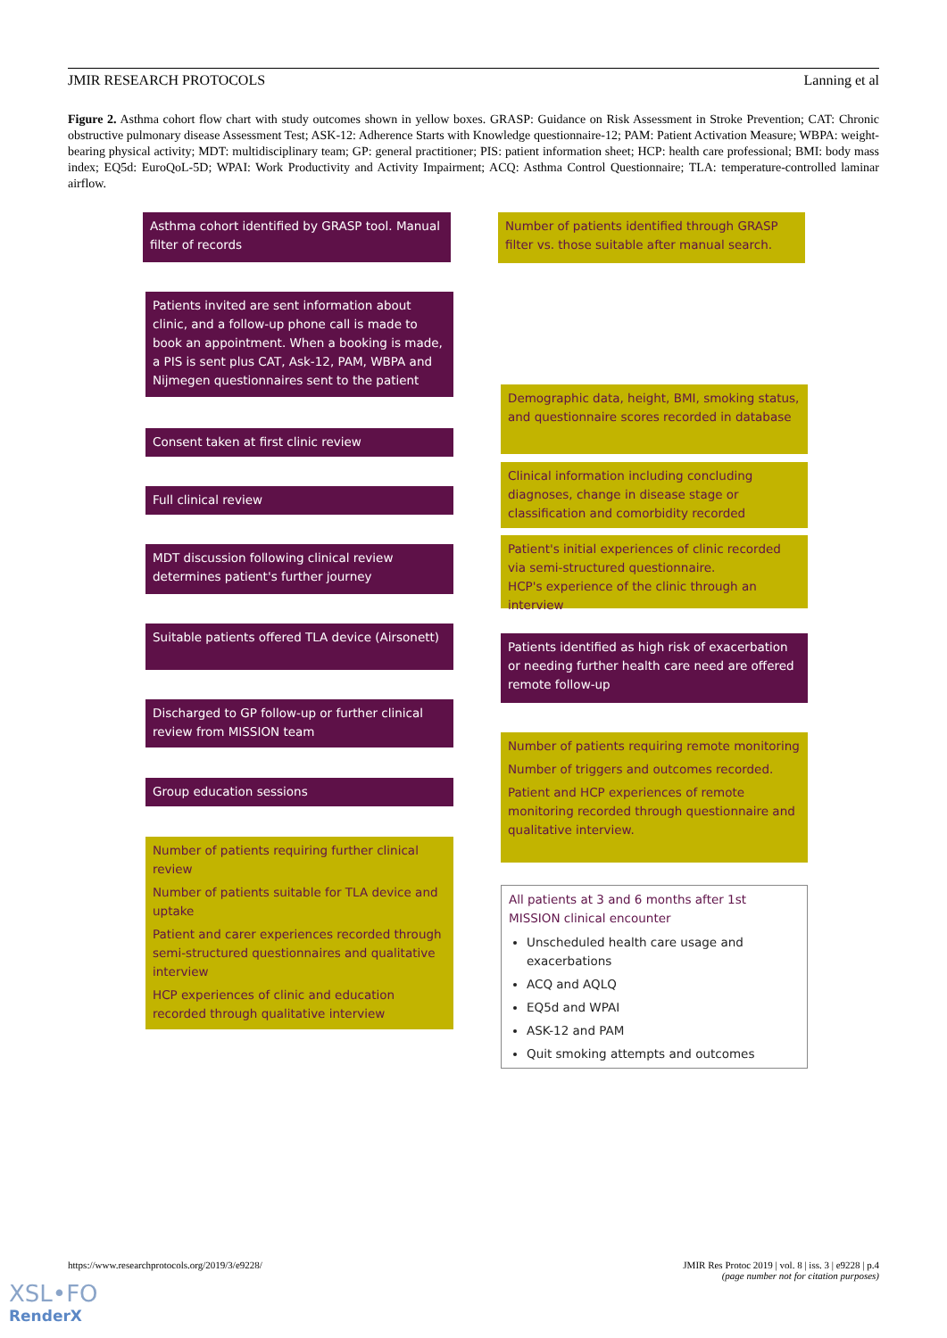JMIR RESEARCH PROTOCOLS Lanning et al
Figure 2. Asthma cohort flow chart with study outcomes shown in yellow boxes. GRASP: Guidance on Risk Assessment in Stroke Prevention; CAT: Chronic obstructive pulmonary disease Assessment Test; ASK-12: Adherence Starts with Knowledge questionnaire-12; PAM: Patient Activation Measure; WBPA: weight-bearing physical activity; MDT: multidisciplinary team; GP: general practitioner; PIS: patient information sheet; HCP: health care professional; BMI: body mass index; EQ5d: EuroQoL-5D; WPAI: Work Productivity and Activity Impairment; ACQ: Asthma Control Questionnaire; TLA: temperature-controlled laminar airflow.
Asthma cohort identified by GRASP tool. Manual filter of records
Number of patients identified through GRASP filter vs. those suitable after manual search.
Patients invited are sent information about clinic, and a follow-up phone call is made to book an appointment. When a booking is made, a PIS is sent plus CAT, Ask-12, PAM, WBPA and Nijmegen questionnaires sent to the patient
Demographic data, height, BMI, smoking status, and questionnaire scores recorded in database
Consent taken at first clinic review
Clinical information including concluding diagnoses, change in disease stage or classification and comorbidity recorded
Full clinical review
Patient's initial experiences of clinic recorded via semi-structured questionnaire.
HCP's experience of the clinic through an interview
MDT discussion following clinical review determines patient's further journey
Suitable patients offered TLA device (Airsonett)
Patients identified as high risk of exacerbation or needing further health care need are offered remote follow-up
Discharged to GP follow-up or further clinical review from MISSION team
Number of patients requiring remote monitoring
Number of triggers and outcomes recorded.
Patient and HCP experiences of remote monitoring recorded through questionnaire and qualitative interview.
Group education sessions
Number of patients requiring further clinical review
Number of patients suitable for TLA device and uptake
Patient and carer experiences recorded through semi-structured questionnaires and qualitative interview
HCP experiences of clinic and education recorded through qualitative interview
All patients at 3 and 6 months after 1st MISSION clinical encounter
Unscheduled health care usage and exacerbations
ACQ and AQLQ
EQ5d and WPAI
ASK-12 and PAM
Quit smoking attempts and outcomes
https://www.researchprotocols.org/2019/3/e9228/ JMIR Res Protoc 2019 | vol. 8 | iss. 3 | e9228 | p.4
(page number not for citation purposes)
XSL•FO
RenderX